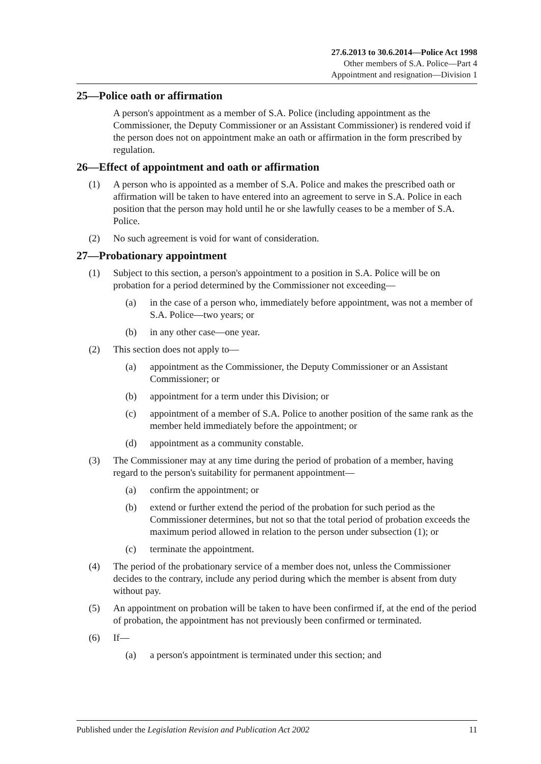27.6.2013 to 30.6.2014—Police Act 1998
Other members of S.A. Police—Part 4
Appointment and resignation—Division 1
25—Police oath or affirmation
A person's appointment as a member of S.A. Police (including appointment as the Commissioner, the Deputy Commissioner or an Assistant Commissioner) is rendered void if the person does not on appointment make an oath or affirmation in the form prescribed by regulation.
26—Effect of appointment and oath or affirmation
(1) A person who is appointed as a member of S.A. Police and makes the prescribed oath or affirmation will be taken to have entered into an agreement to serve in S.A. Police in each position that the person may hold until he or she lawfully ceases to be a member of S.A. Police.
(2) No such agreement is void for want of consideration.
27—Probationary appointment
(1) Subject to this section, a person's appointment to a position in S.A. Police will be on probation for a period determined by the Commissioner not exceeding—
(a) in the case of a person who, immediately before appointment, was not a member of S.A. Police—two years; or
(b) in any other case—one year.
(2) This section does not apply to—
(a) appointment as the Commissioner, the Deputy Commissioner or an Assistant Commissioner; or
(b) appointment for a term under this Division; or
(c) appointment of a member of S.A. Police to another position of the same rank as the member held immediately before the appointment; or
(d) appointment as a community constable.
(3) The Commissioner may at any time during the period of probation of a member, having regard to the person's suitability for permanent appointment—
(a) confirm the appointment; or
(b) extend or further extend the period of the probation for such period as the Commissioner determines, but not so that the total period of probation exceeds the maximum period allowed in relation to the person under subsection (1); or
(c) terminate the appointment.
(4) The period of the probationary service of a member does not, unless the Commissioner decides to the contrary, include any period during which the member is absent from duty without pay.
(5) An appointment on probation will be taken to have been confirmed if, at the end of the period of probation, the appointment has not previously been confirmed or terminated.
(6) If—
(a) a person's appointment is terminated under this section; and
Published under the Legislation Revision and Publication Act 2002 11